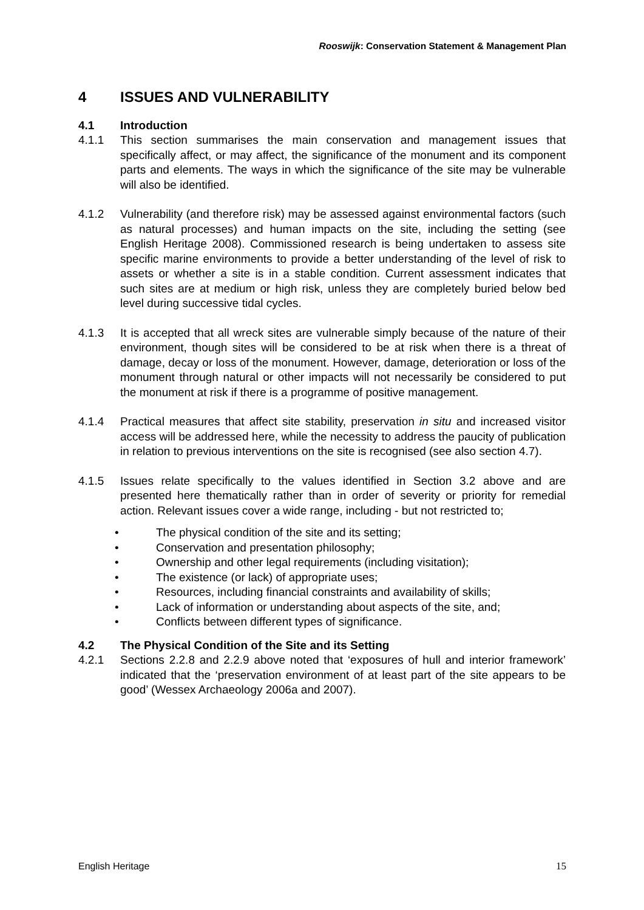Rooswijk: Conservation Statement & Management Plan
4 ISSUES AND VULNERABILITY
4.1 Introduction
4.1.1 This section summarises the main conservation and management issues that specifically affect, or may affect, the significance of the monument and its component parts and elements. The ways in which the significance of the site may be vulnerable will also be identified.
4.1.2 Vulnerability (and therefore risk) may be assessed against environmental factors (such as natural processes) and human impacts on the site, including the setting (see English Heritage 2008). Commissioned research is being undertaken to assess site specific marine environments to provide a better understanding of the level of risk to assets or whether a site is in a stable condition. Current assessment indicates that such sites are at medium or high risk, unless they are completely buried below bed level during successive tidal cycles.
4.1.3 It is accepted that all wreck sites are vulnerable simply because of the nature of their environment, though sites will be considered to be at risk when there is a threat of damage, decay or loss of the monument. However, damage, deterioration or loss of the monument through natural or other impacts will not necessarily be considered to put the monument at risk if there is a programme of positive management.
4.1.4 Practical measures that affect site stability, preservation in situ and increased visitor access will be addressed here, while the necessity to address the paucity of publication in relation to previous interventions on the site is recognised (see also section 4.7).
4.1.5 Issues relate specifically to the values identified in Section 3.2 above and are presented here thematically rather than in order of severity or priority for remedial action. Relevant issues cover a wide range, including - but not restricted to;
• The physical condition of the site and its setting;
• Conservation and presentation philosophy;
• Ownership and other legal requirements (including visitation);
• The existence (or lack) of appropriate uses;
• Resources, including financial constraints and availability of skills;
• Lack of information or understanding about aspects of the site, and;
• Conflicts between different types of significance.
4.2 The Physical Condition of the Site and its Setting
4.2.1 Sections 2.2.8 and 2.2.9 above noted that ‘exposures of hull and interior framework’ indicated that the ‘preservation environment of at least part of the site appears to be good’ (Wessex Archaeology 2006a and 2007).
English Heritage 15